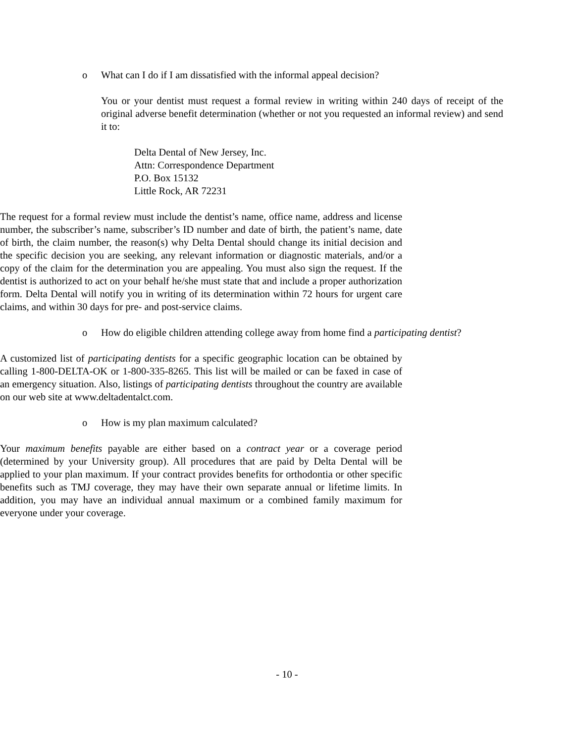o What can I do if I am dissatisfied with the informal appeal decision?
You or your dentist must request a formal review in writing within 240 days of receipt of the original adverse benefit determination (whether or not you requested an informal review) and send it to:
Delta Dental of New Jersey, Inc.
Attn: Correspondence Department
P.O. Box 15132
Little Rock, AR 72231
The request for a formal review must include the dentist’s name, office name, address and license number, the subscriber’s name, subscriber’s ID number and date of birth, the patient’s name, date of birth, the claim number, the reason(s) why Delta Dental should change its initial decision and the specific decision you are seeking, any relevant information or diagnostic materials, and/or a copy of the claim for the determination you are appealing. You must also sign the request. If the dentist is authorized to act on your behalf he/she must state that and include a proper authorization form. Delta Dental will notify you in writing of its determination within 72 hours for urgent care claims, and within 30 days for pre- and post-service claims.
o How do eligible children attending college away from home find a participating dentist?
A customized list of participating dentists for a specific geographic location can be obtained by calling 1-800-DELTA-OK or 1-800-335-8265. This list will be mailed or can be faxed in case of an emergency situation. Also, listings of participating dentists throughout the country are available on our web site at www.deltadentalct.com.
o How is my plan maximum calculated?
Your maximum benefits payable are either based on a contract year or a coverage period (determined by your University group). All procedures that are paid by Delta Dental will be applied to your plan maximum. If your contract provides benefits for orthodontia or other specific benefits such as TMJ coverage, they may have their own separate annual or lifetime limits. In addition, you may have an individual annual maximum or a combined family maximum for everyone under your coverage.
- 10 -